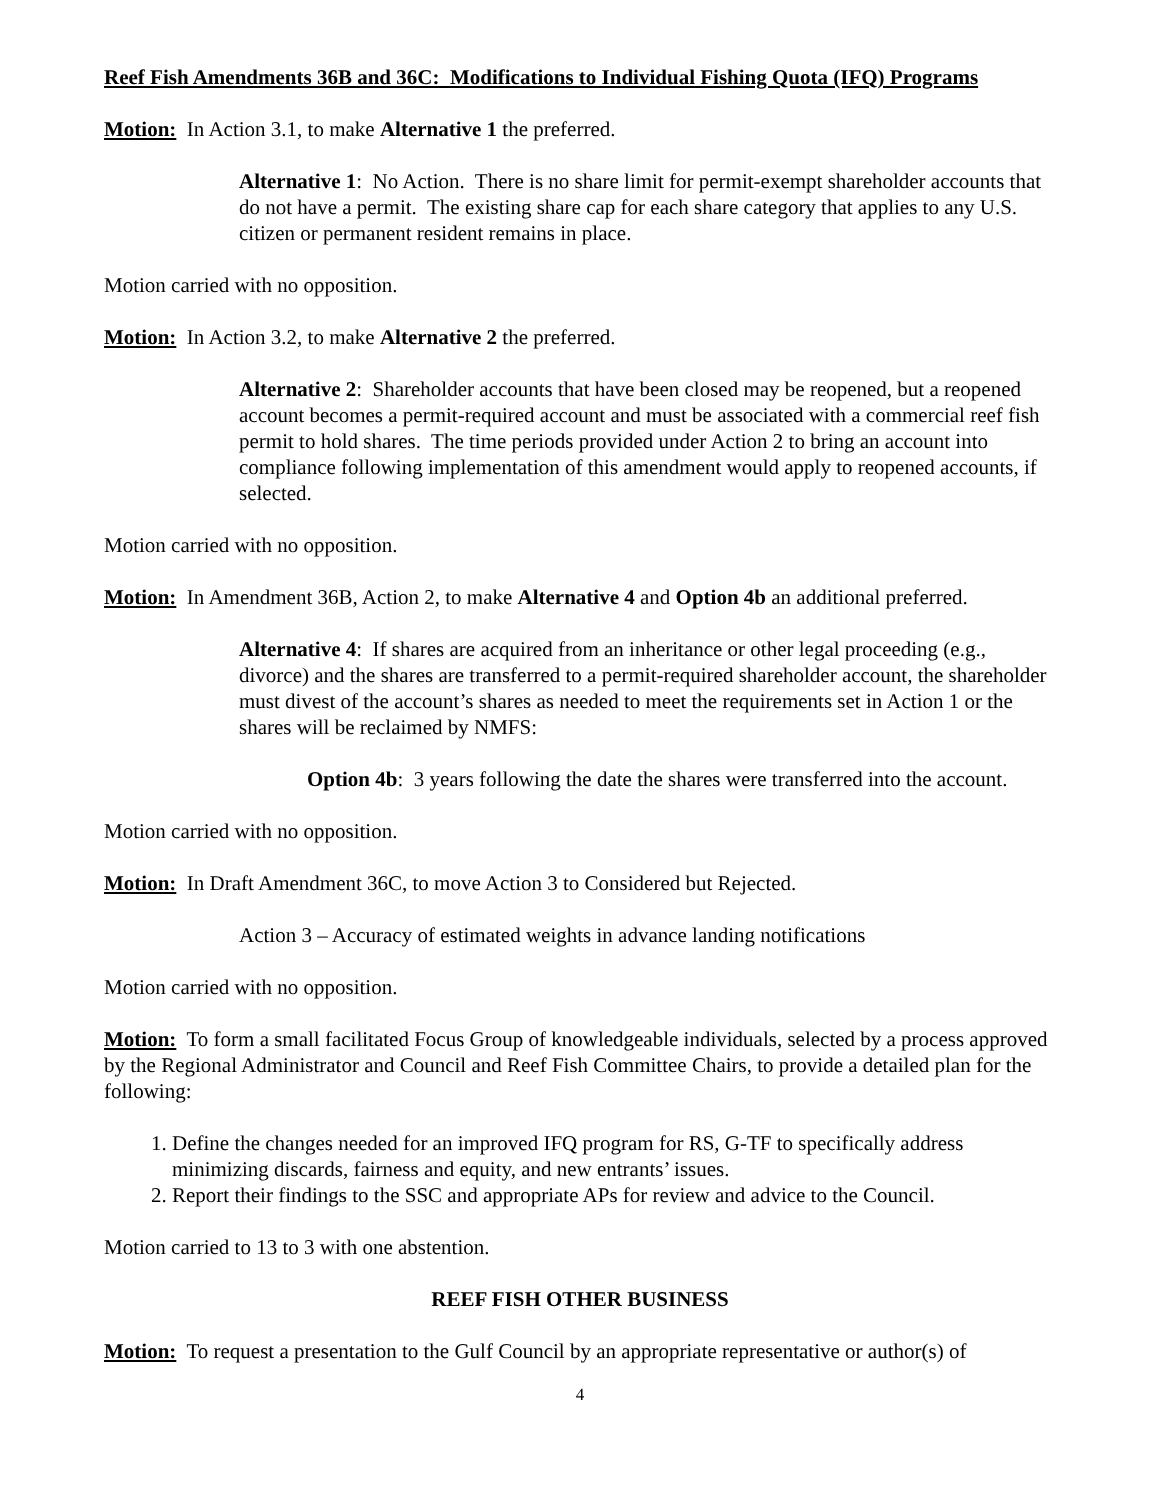Reef Fish Amendments 36B and 36C: Modifications to Individual Fishing Quota (IFQ) Programs
Motion: In Action 3.1, to make Alternative 1 the preferred.
Alternative 1: No Action. There is no share limit for permit-exempt shareholder accounts that do not have a permit. The existing share cap for each share category that applies to any U.S. citizen or permanent resident remains in place.
Motion carried with no opposition.
Motion: In Action 3.2, to make Alternative 2 the preferred.
Alternative 2: Shareholder accounts that have been closed may be reopened, but a reopened account becomes a permit-required account and must be associated with a commercial reef fish permit to hold shares. The time periods provided under Action 2 to bring an account into compliance following implementation of this amendment would apply to reopened accounts, if selected.
Motion carried with no opposition.
Motion: In Amendment 36B, Action 2, to make Alternative 4 and Option 4b an additional preferred.
Alternative 4: If shares are acquired from an inheritance or other legal proceeding (e.g., divorce) and the shares are transferred to a permit-required shareholder account, the shareholder must divest of the account’s shares as needed to meet the requirements set in Action 1 or the shares will be reclaimed by NMFS:
Option 4b: 3 years following the date the shares were transferred into the account.
Motion carried with no opposition.
Motion: In Draft Amendment 36C, to move Action 3 to Considered but Rejected.
Action 3 – Accuracy of estimated weights in advance landing notifications
Motion carried with no opposition.
Motion: To form a small facilitated Focus Group of knowledgeable individuals, selected by a process approved by the Regional Administrator and Council and Reef Fish Committee Chairs, to provide a detailed plan for the following:
1. Define the changes needed for an improved IFQ program for RS, G-TF to specifically address minimizing discards, fairness and equity, and new entrants’ issues.
2. Report their findings to the SSC and appropriate APs for review and advice to the Council.
Motion carried to 13 to 3 with one abstention.
REEF FISH OTHER BUSINESS
Motion: To request a presentation to the Gulf Council by an appropriate representative or author(s) of
4